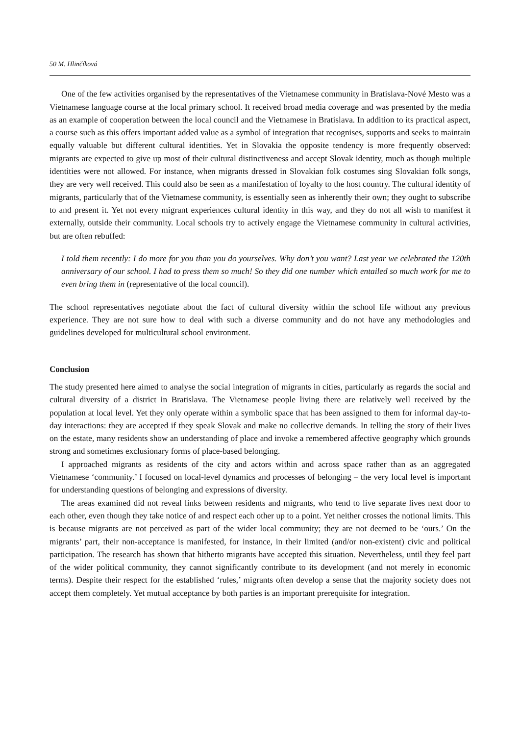50 M. Hlinčíková
One of the few activities organised by the representatives of the Vietnamese community in Bratislava-Nové Mesto was a Vietnamese language course at the local primary school. It received broad media coverage and was presented by the media as an example of cooperation between the local council and the Vietnamese in Bratislava. In addition to its practical aspect, a course such as this offers important added value as a symbol of integration that recognises, supports and seeks to maintain equally valuable but different cultural identities. Yet in Slovakia the opposite tendency is more frequently observed: migrants are expected to give up most of their cultural distinctiveness and accept Slovak identity, much as though multiple identities were not allowed. For instance, when migrants dressed in Slovakian folk costumes sing Slovakian folk songs, they are very well received. This could also be seen as a manifestation of loyalty to the host country. The cultural identity of migrants, particularly that of the Vietnamese community, is essentially seen as inherently their own; they ought to subscribe to and present it. Yet not every migrant experiences cultural identity in this way, and they do not all wish to manifest it externally, outside their community. Local schools try to actively engage the Vietnamese community in cultural activities, but are often rebuffed:
I told them recently: I do more for you than you do yourselves. Why don’t you want? Last year we celebrated the 120th anniversary of our school. I had to press them so much! So they did one number which entailed so much work for me to even bring them in (representative of the local council).
The school representatives negotiate about the fact of cultural diversity within the school life without any previous experience. They are not sure how to deal with such a diverse community and do not have any methodologies and guidelines developed for multicultural school environment.
Conclusion
The study presented here aimed to analyse the social integration of migrants in cities, particularly as regards the social and cultural diversity of a district in Bratislava. The Vietnamese people living there are relatively well received by the population at local level. Yet they only operate within a symbolic space that has been assigned to them for informal day-to-day interactions: they are accepted if they speak Slovak and make no collective demands. In telling the story of their lives on the estate, many residents show an understanding of place and invoke a remembered affective geography which grounds strong and sometimes exclusionary forms of place-based belonging.
I approached migrants as residents of the city and actors within and across space rather than as an aggregated Vietnamese ‘community.’ I focused on local-level dynamics and processes of belonging – the very local level is important for understanding questions of belonging and expressions of diversity.
The areas examined did not reveal links between residents and migrants, who tend to live separate lives next door to each other, even though they take notice of and respect each other up to a point. Yet neither crosses the notional limits. This is because migrants are not perceived as part of the wider local community; they are not deemed to be ‘ours.’ On the migrants’ part, their non-acceptance is manifested, for instance, in their limited (and/or non-existent) civic and political participation. The research has shown that hitherto migrants have accepted this situation. Nevertheless, until they feel part of the wider political community, they cannot significantly contribute to its development (and not merely in economic terms). Despite their respect for the established ‘rules,’ migrants often develop a sense that the majority society does not accept them completely. Yet mutual acceptance by both parties is an important prerequisite for integration.